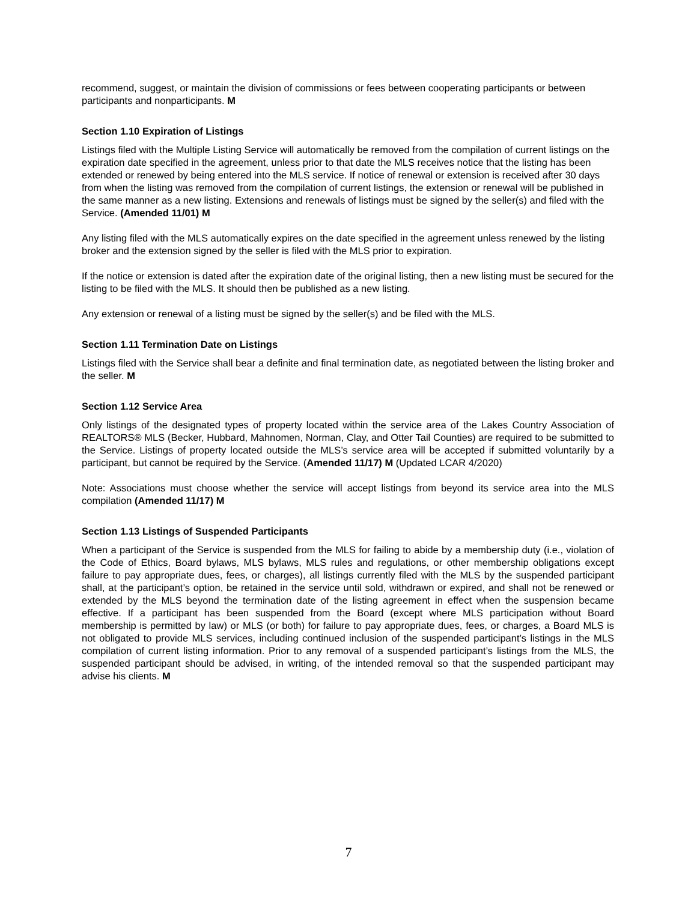recommend, suggest, or maintain the division of commissions or fees between cooperating participants or between participants and nonparticipants. M
Section 1.10 Expiration of Listings
Listings filed with the Multiple Listing Service will automatically be removed from the compilation of current listings on the expiration date specified in the agreement, unless prior to that date the MLS receives notice that the listing has been extended or renewed by being entered into the MLS service. If notice of renewal or extension is received after 30 days from when the listing was removed from the compilation of current listings, the extension or renewal will be published in the same manner as a new listing. Extensions and renewals of listings must be signed by the seller(s) and filed with the Service. (Amended 11/01) M
Any listing filed with the MLS automatically expires on the date specified in the agreement unless renewed by the listing broker and the extension signed by the seller is filed with the MLS prior to expiration.
If the notice or extension is dated after the expiration date of the original listing, then a new listing must be secured for the listing to be filed with the MLS. It should then be published as a new listing.
Any extension or renewal of a listing must be signed by the seller(s) and be filed with the MLS.
Section 1.11 Termination Date on Listings
Listings filed with the Service shall bear a definite and final termination date, as negotiated between the listing broker and the seller. M
Section 1.12 Service Area
Only listings of the designated types of property located within the service area of the Lakes Country Association of REALTORS® MLS (Becker, Hubbard, Mahnomen, Norman, Clay, and Otter Tail Counties) are required to be submitted to the Service. Listings of property located outside the MLS’s service area will be accepted if submitted voluntarily by a participant, but cannot be required by the Service. (Amended 11/17) M (Updated LCAR 4/2020)
Note: Associations must choose whether the service will accept listings from beyond its service area into the MLS compilation (Amended 11/17) M
Section 1.13 Listings of Suspended Participants
When a participant of the Service is suspended from the MLS for failing to abide by a membership duty (i.e., violation of the Code of Ethics, Board bylaws, MLS bylaws, MLS rules and regulations, or other membership obligations except failure to pay appropriate dues, fees, or charges), all listings currently filed with the MLS by the suspended participant shall, at the participant’s option, be retained in the service until sold, withdrawn or expired, and shall not be renewed or extended by the MLS beyond the termination date of the listing agreement in effect when the suspension became effective. If a participant has been suspended from the Board (except where MLS participation without Board membership is permitted by law) or MLS (or both) for failure to pay appropriate dues, fees, or charges, a Board MLS is not obligated to provide MLS services, including continued inclusion of the suspended participant’s listings in the MLS compilation of current listing information. Prior to any removal of a suspended participant’s listings from the MLS, the suspended participant should be advised, in writing, of the intended removal so that the suspended participant may advise his clients. M
7